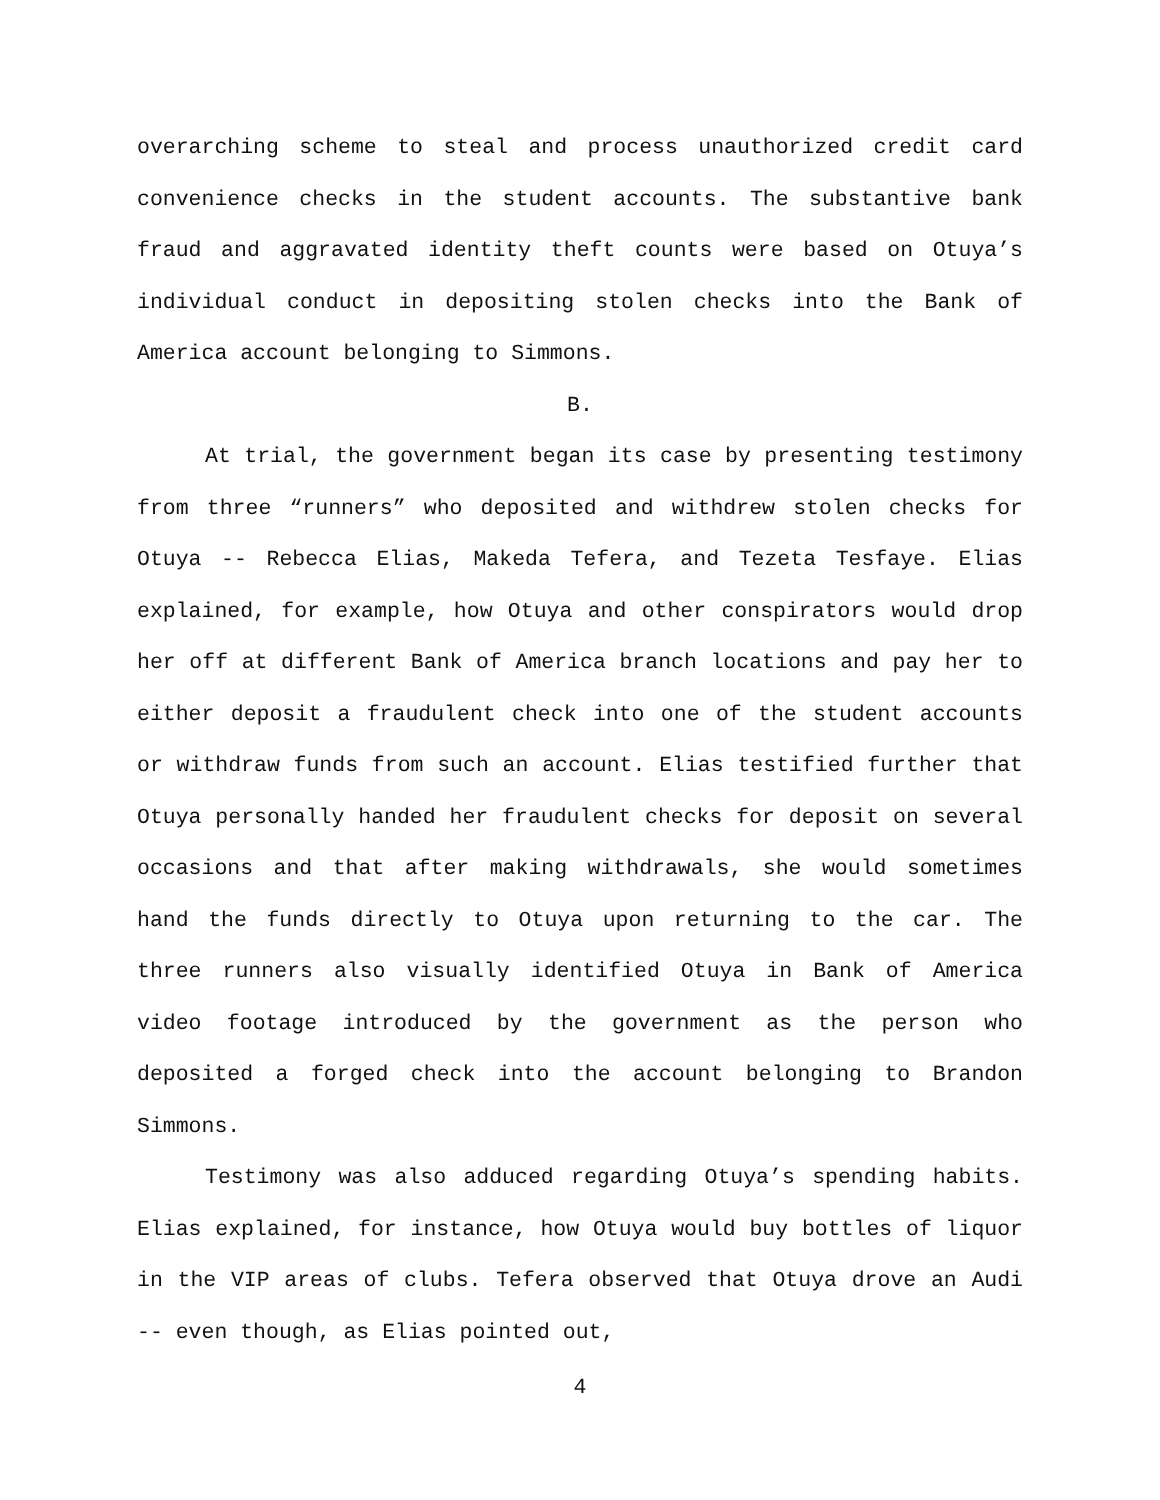overarching scheme to steal and process unauthorized credit card convenience checks in the student accounts. The substantive bank fraud and aggravated identity theft counts were based on Otuya’s individual conduct in depositing stolen checks into the Bank of America account belonging to Simmons.
B.
At trial, the government began its case by presenting testimony from three “runners” who deposited and withdrew stolen checks for Otuya -- Rebecca Elias, Makeda Tefera, and Tezeta Tesfaye. Elias explained, for example, how Otuya and other conspirators would drop her off at different Bank of America branch locations and pay her to either deposit a fraudulent check into one of the student accounts or withdraw funds from such an account. Elias testified further that Otuya personally handed her fraudulent checks for deposit on several occasions and that after making withdrawals, she would sometimes hand the funds directly to Otuya upon returning to the car. The three runners also visually identified Otuya in Bank of America video footage introduced by the government as the person who deposited a forged check into the account belonging to Brandon Simmons.
Testimony was also adduced regarding Otuya’s spending habits. Elias explained, for instance, how Otuya would buy bottles of liquor in the VIP areas of clubs. Tefera observed that Otuya drove an Audi -- even though, as Elias pointed out,
4